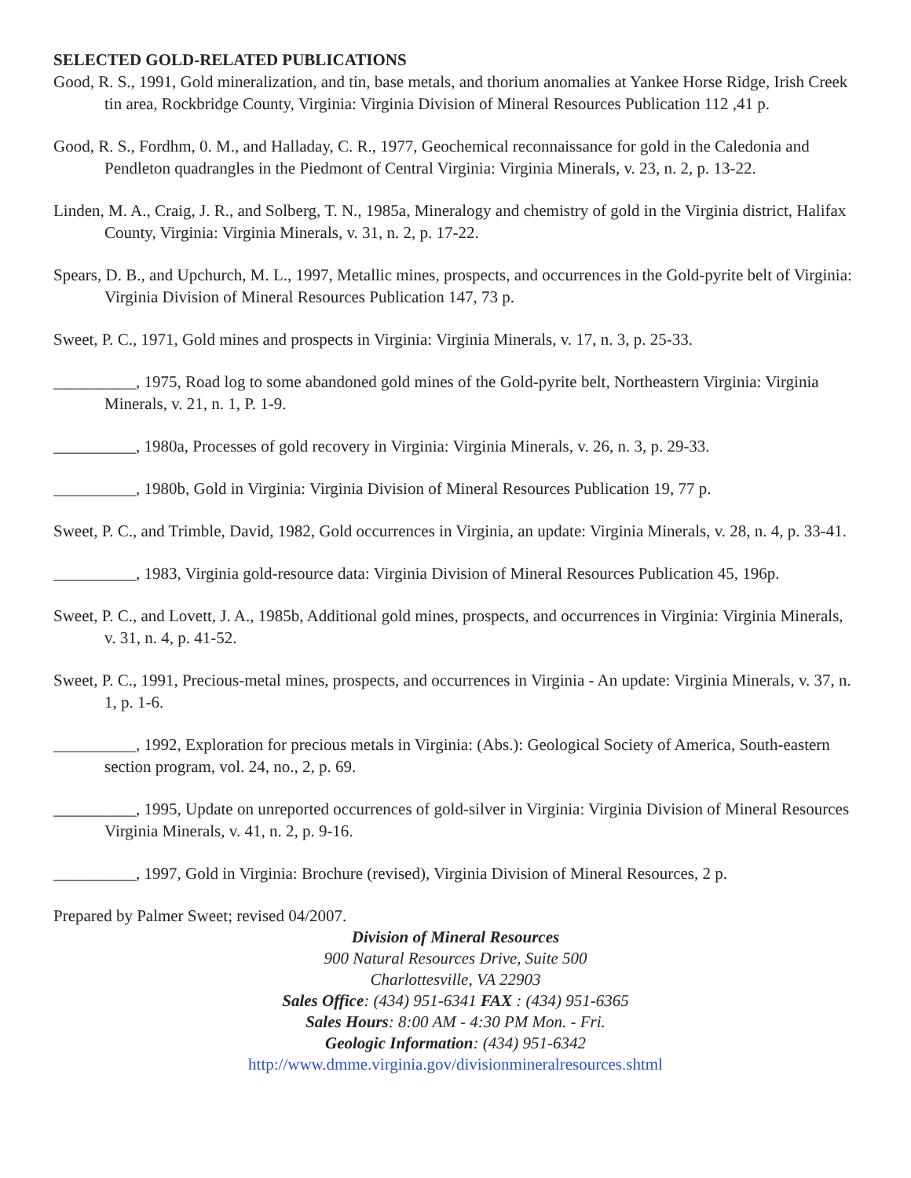SELECTED GOLD-RELATED PUBLICATIONS
Good, R. S., 1991, Gold mineralization, and tin, base metals, and thorium anomalies at Yankee Horse Ridge, Irish Creek tin area, Rockbridge County, Virginia: Virginia Division of Mineral Resources Publication 112 ,41 p.
Good, R. S., Fordhm, 0. M., and Halladay, C. R., 1977, Geochemical reconnaissance for gold in the Caledonia and Pendleton quadrangles in the Piedmont of Central Virginia: Virginia Minerals, v. 23, n. 2, p. 13-22.
Linden, M. A., Craig, J. R., and Solberg, T. N., 1985a, Mineralogy and chemistry of gold in the Virginia district, Halifax County, Virginia: Virginia Minerals, v. 31, n. 2, p. 17-22.
Spears, D. B., and Upchurch, M. L., 1997, Metallic mines, prospects, and occurrences in the Gold-pyrite belt of Virginia: Virginia Division of Mineral Resources Publication 147, 73 p.
Sweet, P. C., 1971, Gold mines and prospects in Virginia: Virginia Minerals, v. 17, n. 3, p. 25-33.
__________, 1975, Road log to some abandoned gold mines of the Gold-pyrite belt, Northeastern Virginia: Virginia Minerals, v. 21, n. 1, P. 1-9.
__________, 1980a, Processes of gold recovery in Virginia: Virginia Minerals, v. 26, n. 3, p. 29-33.
__________, 1980b, Gold in Virginia: Virginia Division of Mineral Resources Publication 19, 77 p.
Sweet, P. C., and Trimble, David, 1982, Gold occurrences in Virginia, an update: Virginia Minerals, v. 28, n. 4, p. 33-41.
__________, 1983, Virginia gold-resource data: Virginia Division of Mineral Resources Publication 45, 196p.
Sweet, P. C., and Lovett, J. A., 1985b, Additional gold mines, prospects, and occurrences in Virginia: Virginia Minerals, v. 31, n. 4, p. 41-52.
Sweet, P. C., 1991, Precious-metal mines, prospects, and occurrences in Virginia - An update: Virginia Minerals, v. 37, n. 1, p. 1-6.
__________, 1992, Exploration for precious metals in Virginia: (Abs.): Geological Society of America, South-eastern section program, vol. 24, no., 2, p. 69.
__________, 1995, Update on unreported occurrences of gold-silver in Virginia: Virginia Division of Mineral Resources Virginia Minerals, v. 41, n. 2, p. 9-16.
__________, 1997, Gold in Virginia: Brochure (revised), Virginia Division of Mineral Resources, 2 p.
Prepared by Palmer Sweet; revised 04/2007.
Division of Mineral Resources
900 Natural Resources Drive, Suite 500
Charlottesville, VA 22903
Sales Office: (434) 951-6341 FAX : (434) 951-6365
Sales Hours: 8:00 AM - 4:30 PM Mon. - Fri.
Geologic Information: (434) 951-6342
http://www.dmme.virginia.gov/divisionmineralresources.shtml